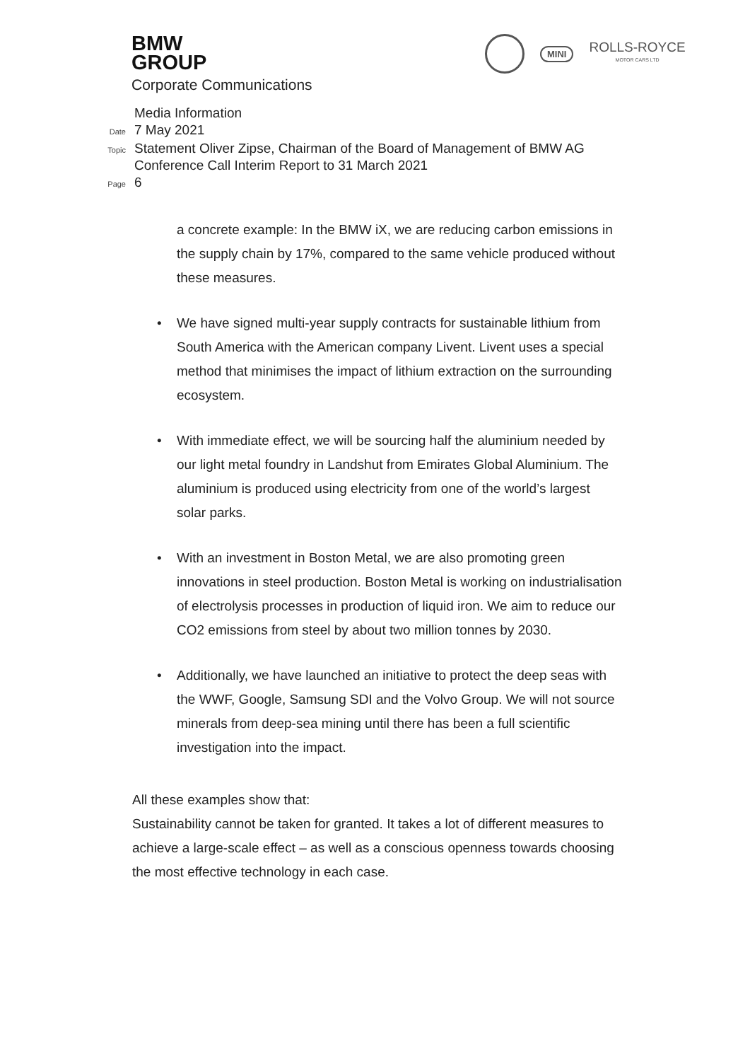BMW
GROUP
Corporate Communications
MINI
ROLLS-ROYCE
MOTOR CARS LTD
Media Information
Date 7 May 2021
Topic Statement Oliver Zipse, Chairman of the Board of Management of BMW AG
Conference Call Interim Report to 31 March 2021
Page 6
a concrete example: In the BMW iX, we are reducing carbon emissions in the supply chain by 17%, compared to the same vehicle produced without these measures.
• We have signed multi-year supply contracts for sustainable lithium from South America with the American company Livent. Livent uses a special method that minimises the impact of lithium extraction on the surrounding ecosystem.
• With immediate effect, we will be sourcing half the aluminium needed by our light metal foundry in Landshut from Emirates Global Aluminium. The aluminium is produced using electricity from one of the world’s largest solar parks.
• With an investment in Boston Metal, we are also promoting green innovations in steel production. Boston Metal is working on industrialisation of electrolysis processes in production of liquid iron. We aim to reduce our CO2 emissions from steel by about two million tonnes by 2030.
• Additionally, we have launched an initiative to protect the deep seas with the WWF, Google, Samsung SDI and the Volvo Group. We will not source minerals from deep-sea mining until there has been a full scientific investigation into the impact.
All these examples show that:
Sustainability cannot be taken for granted. It takes a lot of different measures to achieve a large-scale effect – as well as a conscious openness towards choosing the most effective technology in each case.